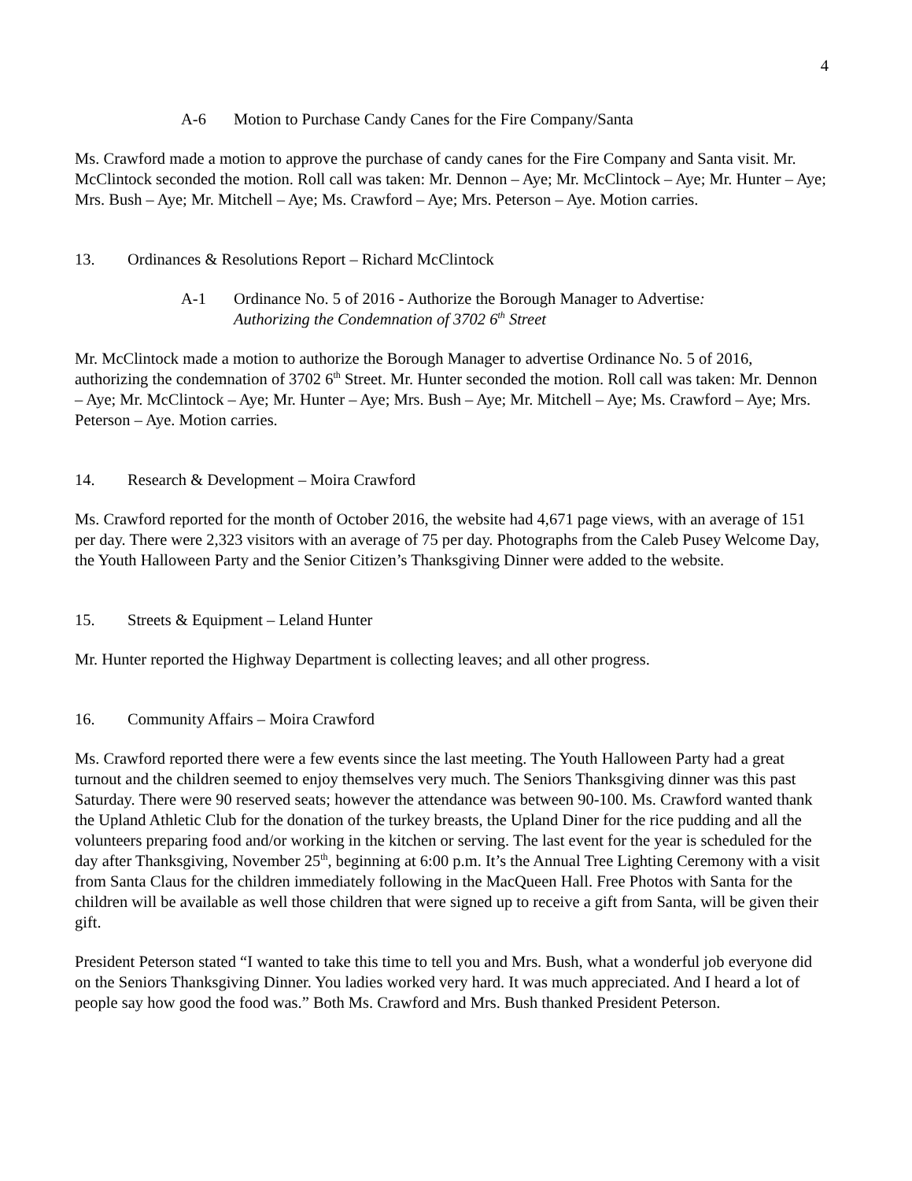4
A-6 Motion to Purchase Candy Canes for the Fire Company/Santa
Ms. Crawford made a motion to approve the purchase of candy canes for the Fire Company and Santa visit. Mr. McClintock seconded the motion. Roll call was taken: Mr. Dennon – Aye; Mr. McClintock – Aye; Mr. Hunter – Aye; Mrs. Bush – Aye; Mr. Mitchell – Aye; Ms. Crawford – Aye; Mrs. Peterson – Aye. Motion carries.
13. Ordinances & Resolutions Report – Richard McClintock
A-1 Ordinance No. 5 of 2016 - Authorize the Borough Manager to Advertise:
Authorizing the Condemnation of 3702 6<sup>th</sup> Street
Mr. McClintock made a motion to authorize the Borough Manager to advertise Ordinance No. 5 of 2016, authorizing the condemnation of 3702 6<sup>th</sup> Street. Mr. Hunter seconded the motion. Roll call was taken: Mr. Dennon – Aye; Mr. McClintock – Aye; Mr. Hunter – Aye; Mrs. Bush – Aye; Mr. Mitchell – Aye; Ms. Crawford – Aye; Mrs. Peterson – Aye. Motion carries.
14. Research & Development – Moira Crawford
Ms. Crawford reported for the month of October 2016, the website had 4,671 page views, with an average of 151 per day. There were 2,323 visitors with an average of 75 per day. Photographs from the Caleb Pusey Welcome Day, the Youth Halloween Party and the Senior Citizen’s Thanksgiving Dinner were added to the website.
15. Streets & Equipment – Leland Hunter
Mr. Hunter reported the Highway Department is collecting leaves; and all other progress.
16. Community Affairs – Moira Crawford
Ms. Crawford reported there were a few events since the last meeting. The Youth Halloween Party had a great turnout and the children seemed to enjoy themselves very much. The Seniors Thanksgiving dinner was this past Saturday. There were 90 reserved seats; however the attendance was between 90-100. Ms. Crawford wanted thank the Upland Athletic Club for the donation of the turkey breasts, the Upland Diner for the rice pudding and all the volunteers preparing food and/or working in the kitchen or serving. The last event for the year is scheduled for the day after Thanksgiving, November 25<sup>th</sup>, beginning at 6:00 p.m. It’s the Annual Tree Lighting Ceremony with a visit from Santa Claus for the children immediately following in the MacQueen Hall. Free Photos with Santa for the children will be available as well those children that were signed up to receive a gift from Santa, will be given their gift.
President Peterson stated “I wanted to take this time to tell you and Mrs. Bush, what a wonderful job everyone did on the Seniors Thanksgiving Dinner. You ladies worked very hard. It was much appreciated. And I heard a lot of people say how good the food was.” Both Ms. Crawford and Mrs. Bush thanked President Peterson.